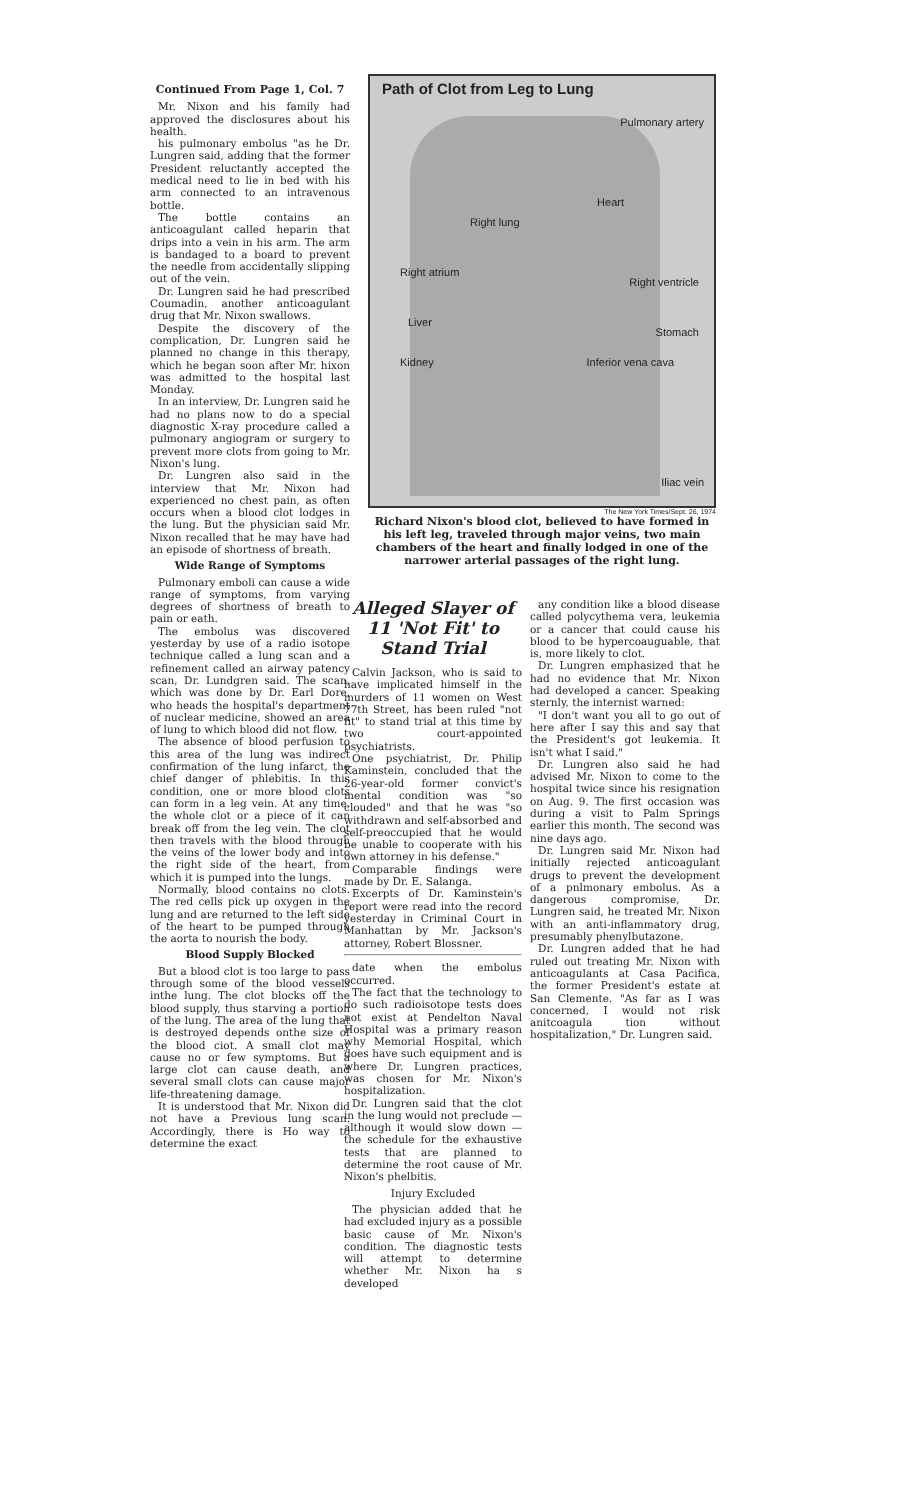Continued From Page 1, Col. 7
Mr. Nixon and his family had approved the disclosures about his health.
his pulmonary embolus "as he Dr. Lungren said, adding that the former President reluctantly accepted the medical need to lie in bed with his arm connected to an intravenous bottle.
The bottle contains an anticoagulant called heparin that drips into a vein in his arm. The arm is bandaged to a board to prevent the needle from accidentally slipping out of the vein.
Dr. Lungren said he had prescribed Coumadin, another anticoagulant drug that Mr. Nixon swallows.
Despite the discovery of the complication, Dr. Lungren said he planned no change in this therapy, which he began soon after Mr. hixon was admitted to the hospital last Monday.
In an interview, Dr. Lungren said he had no plans now to do a special diagnostic X-ray procedure called a pulmonary angiogram or surgery to prevent more clots from going to Mr. Nixon's lung.
Dr. Lungren also said in the interview that Mr. Nixon had experienced no chest pain, as often occurs when a blood clot lodges in the lung. But the physician said Mr. Nixon recalled that he may have had an episode of shortness of breath.
Wide Range of Symptoms
Pulmonary emboli can cause a wide range of symptoms, from varying degrees of shortness of breath to pain or eath.
The embolus was discovered yesterday by use of a radio isotope technique called a lung scan and a refinement called an airway patency scan, Dr. Lundgren said. The scan, which was done by Dr. Earl Dore, who heads the hospital's department of nuclear medicine, showed an area of lung to which blood did not flow.
The absence of blood perfusion to this area of the lung was indirect confirmation of the lung infarct, the chief danger of phlebitis. In this condition, one or more blood clots can form in a leg vein. At any time, the whole clot or a piece of it can break off from the leg vein. The clot then travels with the blood through the veins of the lower body and into the right side of the heart, from which it is pumped into the lungs.
Normally, blood contains no clots. The red cells pick up oxygen in the lung and are returned to the left side of the heart to be pumped through the aorta to nourish the body.
Blood Supply Blocked
But a blood clot is too large to pass through some of the blood vessels inthe lung. The clot blocks off the blood supply, thus starving a portion of the lung. The area of the lung that is destroyed depends onthe size of the blood ciot. A small clot may cause no or few symptoms. But a large clot can cause death, and several small clots can cause major life-threatening damage.
It is understood that Mr. Nixon did not have a Previous lung scan. Accordingly, there is Ho way to determine the exact
Path of Clot from Leg to Lung
Pulmonary artery
Right lung
Heart
Right atrium
Right ventricle
Liver
Stomach
Kidney Inferior vena cava
Iliac vein
The New York Times/Sept. 26, 1974
Richard Nixon's blood clot, believed to have formed in his left leg, traveled through major veins, two main chambers of the heart and finally lodged in one of the narrower arterial passages of the right lung.
Alleged Slayer of 11 'Not Fit' to Stand Trial
Calvin Jackson, who is said to have implicated himself in the murders of 11 women on West 77th Street, has been ruled "not fit" to stand trial at this time by two court-appointed psychiatrists.
One psychiatrist, Dr. Philip Kaminstein, concluded that the 26-year-old former convict's mental condition was "so clouded" and that he was "so withdrawn and self-absorbed and self-preoccupied that he would be unable to cooperate with his own attorney in his defense."
Comparable findings were made by Dr. E. Salanga.
Excerpts of Dr. Kaminstein's report were read into the record yesterday in Criminal Court in Manhattan by Mr. Jackson's attorney, Robert Blossner.
date when the embolus occurred.
The fact that the technology to do such radioisotope tests does not exist at Pendelton Naval Hospital was a primary reason why Memorial Hospital, which does have such equipment and is where Dr. Lungren practices, was chosen for Mr. Nixon's hospitalization.
Dr. Lungren said that the clot in the lung would not preclude —although it would slow down —the schedule for the exhaustive tests that are planned to determine the root cause of Mr. Nixon's phelbitis.
Injury Excluded
The physician added that he had excluded injury as a possible basic cause of Mr. Nixon's condition. The diagnostic tests will attempt to determine whether Mr. Nixon ha s developed
any condition like a blood disease called polycythema vera, leukemia or a cancer that could cause his blood to be hypercoauguable, that is, more likely to clot.
Dr. Lungren emphasized that he had no evidence that Mr. Nixon had developed a cancer. Speaking sternly, the internist warned:
"I don't want you all to go out of here after I say this and say that the President's got leukemia. It isn't what I said."
Dr. Lungren also said he had advised Mr. Nixon to come to the hospital twice since his resignation on Aug. 9. The first occasion was during a visit to Palm Springs earlier this month. The second was nine days ago.
Dr. Lungren said Mr. Nixon had initially rejected anticoagulant drugs to prevent the development of a pnlmonary embolus. As a dangerous compromise, Dr. Lungren said, he treated Mr. Nixon with an anti-inflammatory drug, presumably phenylbutazone.
Dr. Lungren added that he had ruled out treating Mr. Nixon with anticoagulants at Casa Pacifica, the former President's estate at San Clemente. "As far as I was concerned, I would not risk anitcoagula tion without hospitalization," Dr. Lungren said.